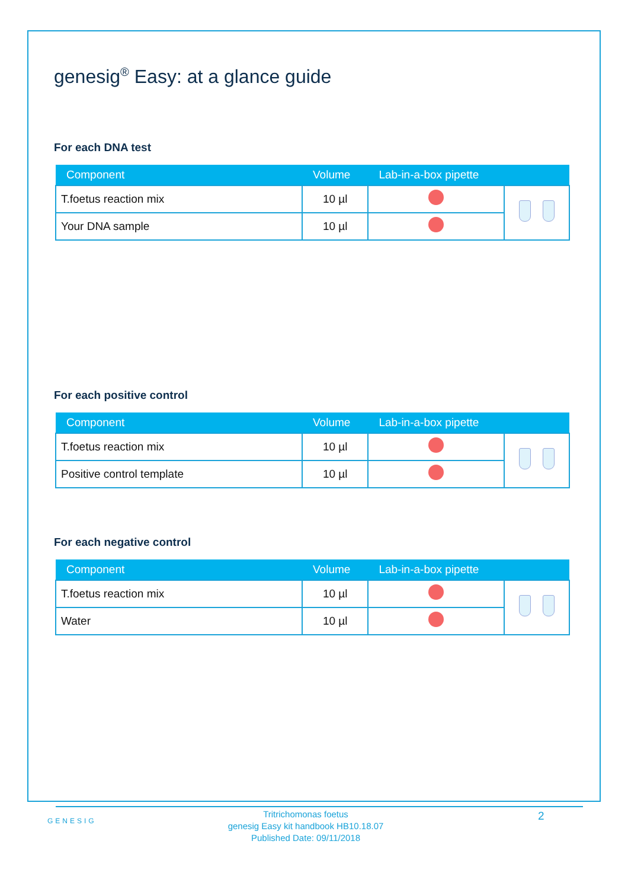genesig<sup>®</sup> Easy: at a glance guide
For each DNA test
| Component | Volume | Lab-in-a-box pipette | |
| --- | --- | --- | --- |
| T.foetus reaction mix | 10 µl | | |
| Your DNA sample | 10 µl | | |
For each positive control
| Component | Volume | Lab-in-a-box pipette | |
| --- | --- | --- | --- |
| T.foetus reaction mix | 10 µl | | |
| Positive control template | 10 µl | | |
For each negative control
| Component | Volume | Lab-in-a-box pipette | |
| --- | --- | --- | --- |
| T.foetus reaction mix | 10 µl | | |
| Water | 10 µl | | |
GENESIG
Tritrichomonas foetus
genesig Easy kit handbook HB10.18.07
Published Date: 09/11/2018
2